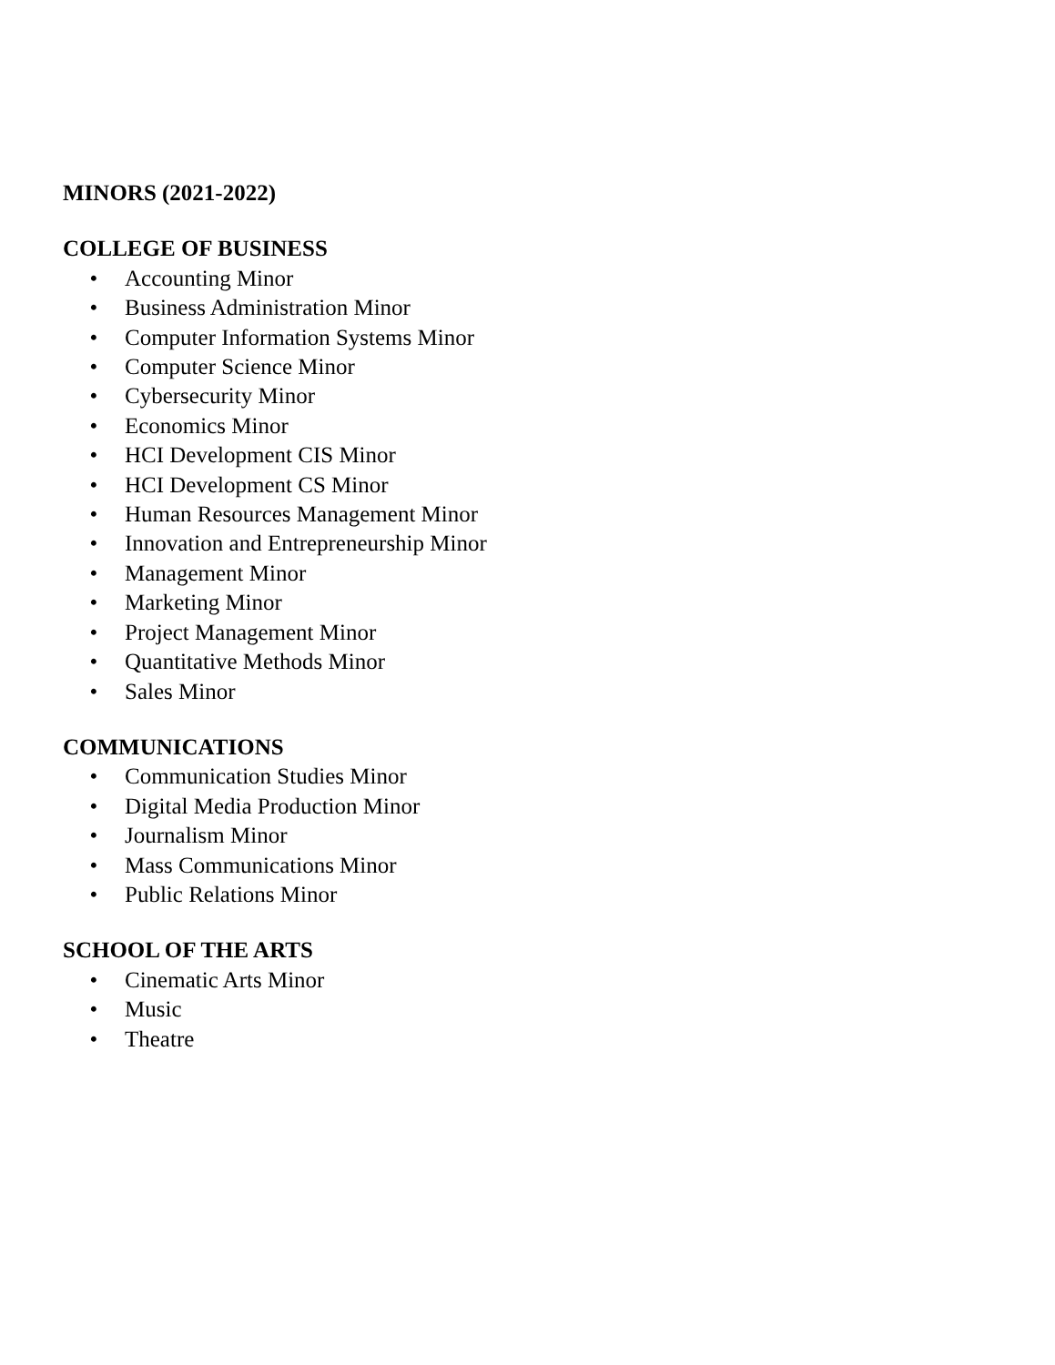MINORS (2021-2022)
COLLEGE OF BUSINESS
• Accounting Minor
• Business Administration Minor
• Computer Information Systems Minor
• Computer Science Minor
• Cybersecurity Minor
• Economics Minor
• HCI Development CIS Minor
• HCI Development CS Minor
• Human Resources Management Minor
• Innovation and Entrepreneurship Minor
• Management Minor
• Marketing Minor
• Project Management Minor
• Quantitative Methods Minor
• Sales Minor
COMMUNICATIONS
• Communication Studies Minor
• Digital Media Production Minor
• Journalism Minor
• Mass Communications Minor
• Public Relations Minor
SCHOOL OF THE ARTS
• Cinematic Arts Minor
• Music
• Theatre